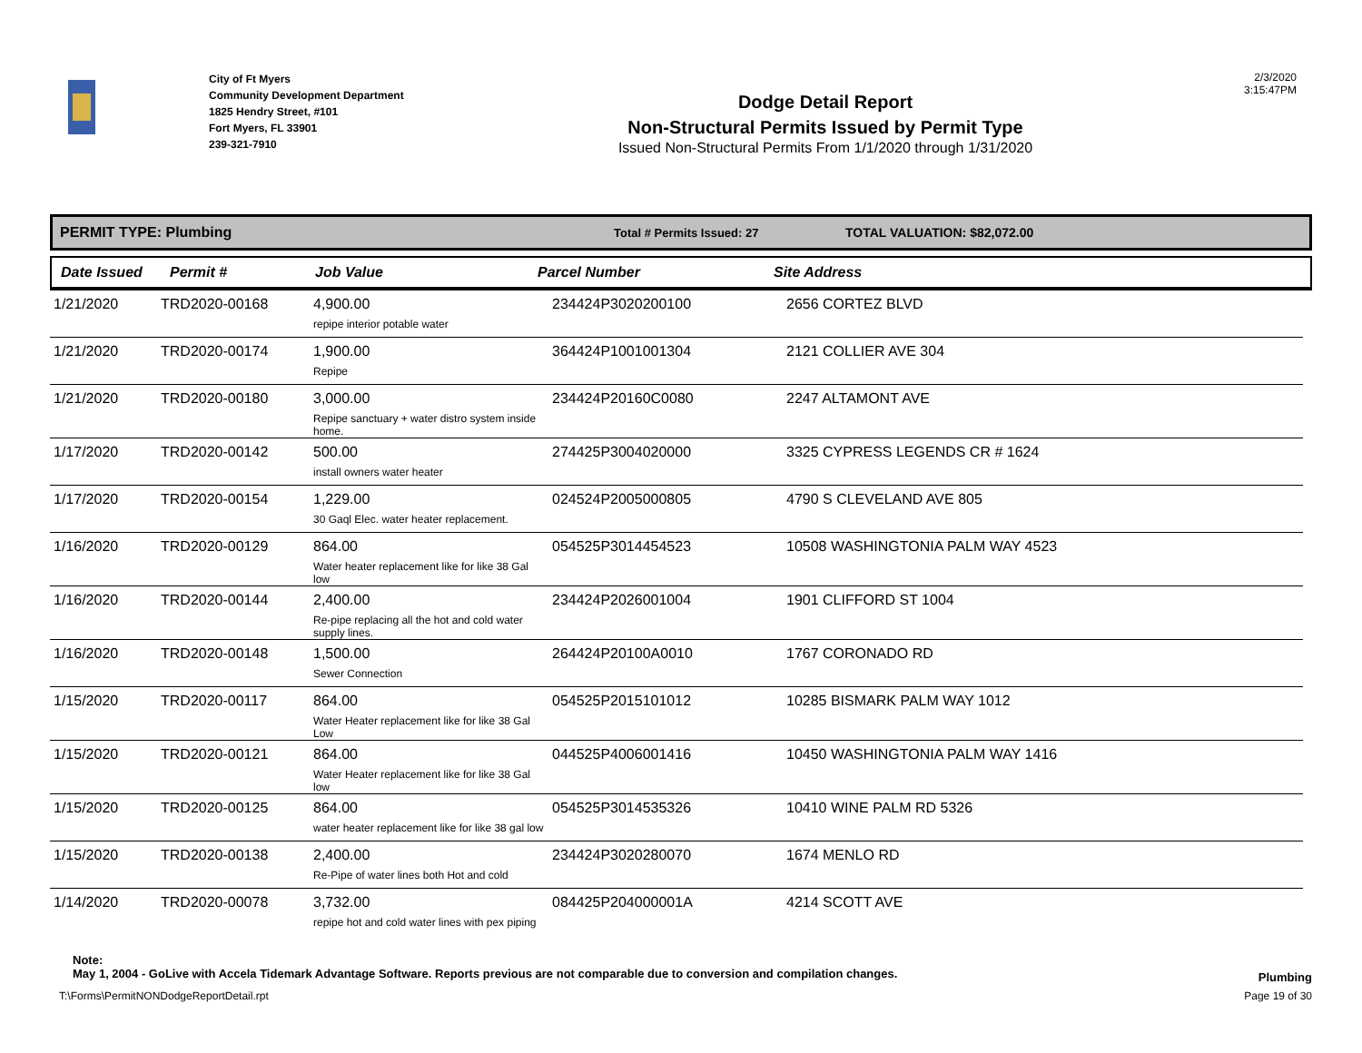City of Ft Myers
Community Development Department
1825 Hendry Street, #101
Fort Myers, FL 33901
239-321-7910
Dodge Detail Report
Non-Structural Permits Issued by Permit Type
Issued Non-Structural Permits From 1/1/2020 through 1/31/2020
2/3/2020
3:15:47PM
PERMIT TYPE: Plumbing Total # Permits Issued: 27 TOTAL VALUATION: $82,072.00
Date Issued Permit # Job Value Parcel Number Site Address
| 1/21/2020 | TRD2020-00168 | 4,900.00 repipe interior potable water | 234424P3020200100 | 2656 CORTEZ BLVD |
| 1/21/2020 | TRD2020-00174 | 1,900.00 Repipe | 364424P1001001304 | 2121 COLLIER AVE 304 |
| 1/21/2020 | TRD2020-00180 | 3,000.00 Repipe sanctuary + water distro system inside home. | 234424P20160C0080 | 2247 ALTAMONT AVE |
| 1/17/2020 | TRD2020-00142 | 500.00 install owners water heater | 274425P3004020000 | 3325 CYPRESS LEGENDS CR # 1624 |
| 1/17/2020 | TRD2020-00154 | 1,229.00 30 Gaql Elec. water heater replacement. | 024524P2005000805 | 4790 S CLEVELAND AVE 805 |
| 1/16/2020 | TRD2020-00129 | 864.00 Water heater replacement like for like 38 Gal low | 054525P3014454523 | 10508 WASHINGTONIA PALM WAY 4523 |
| 1/16/2020 | TRD2020-00144 | 2,400.00 Re-pipe replacing all the hot and cold water supply lines. | 234424P2026001004 | 1901 CLIFFORD ST 1004 |
| 1/16/2020 | TRD2020-00148 | 1,500.00 Sewer Connection | 264424P20100A0010 | 1767 CORONADO RD |
| 1/15/2020 | TRD2020-00117 | 864.00 Water Heater replacement like for like 38 Gal Low | 054525P2015101012 | 10285 BISMARK PALM WAY 1012 |
| 1/15/2020 | TRD2020-00121 | 864.00 Water Heater replacement like for like 38 Gal low | 044525P4006001416 | 10450 WASHINGTONIA PALM WAY 1416 |
| 1/15/2020 | TRD2020-00125 | 864.00 water heater replacement like for like 38 gal low | 054525P3014535326 | 10410 WINE PALM RD 5326 |
| 1/15/2020 | TRD2020-00138 | 2,400.00 Re-Pipe of water lines both Hot and cold | 234424P3020280070 | 1674 MENLO RD |
| 1/14/2020 | TRD2020-00078 | 3,732.00 repipe hot and cold water lines with pex piping | 084425P204000001A | 4214 SCOTT AVE |
Note:
May 1, 2004 - GoLive with Accela Tidemark Advantage Software. Reports previous are not comparable due to conversion and compilation changes. Plumbing
T:\Forms\PermitNONDodgeReportDetail.rpt Page 19 of 30